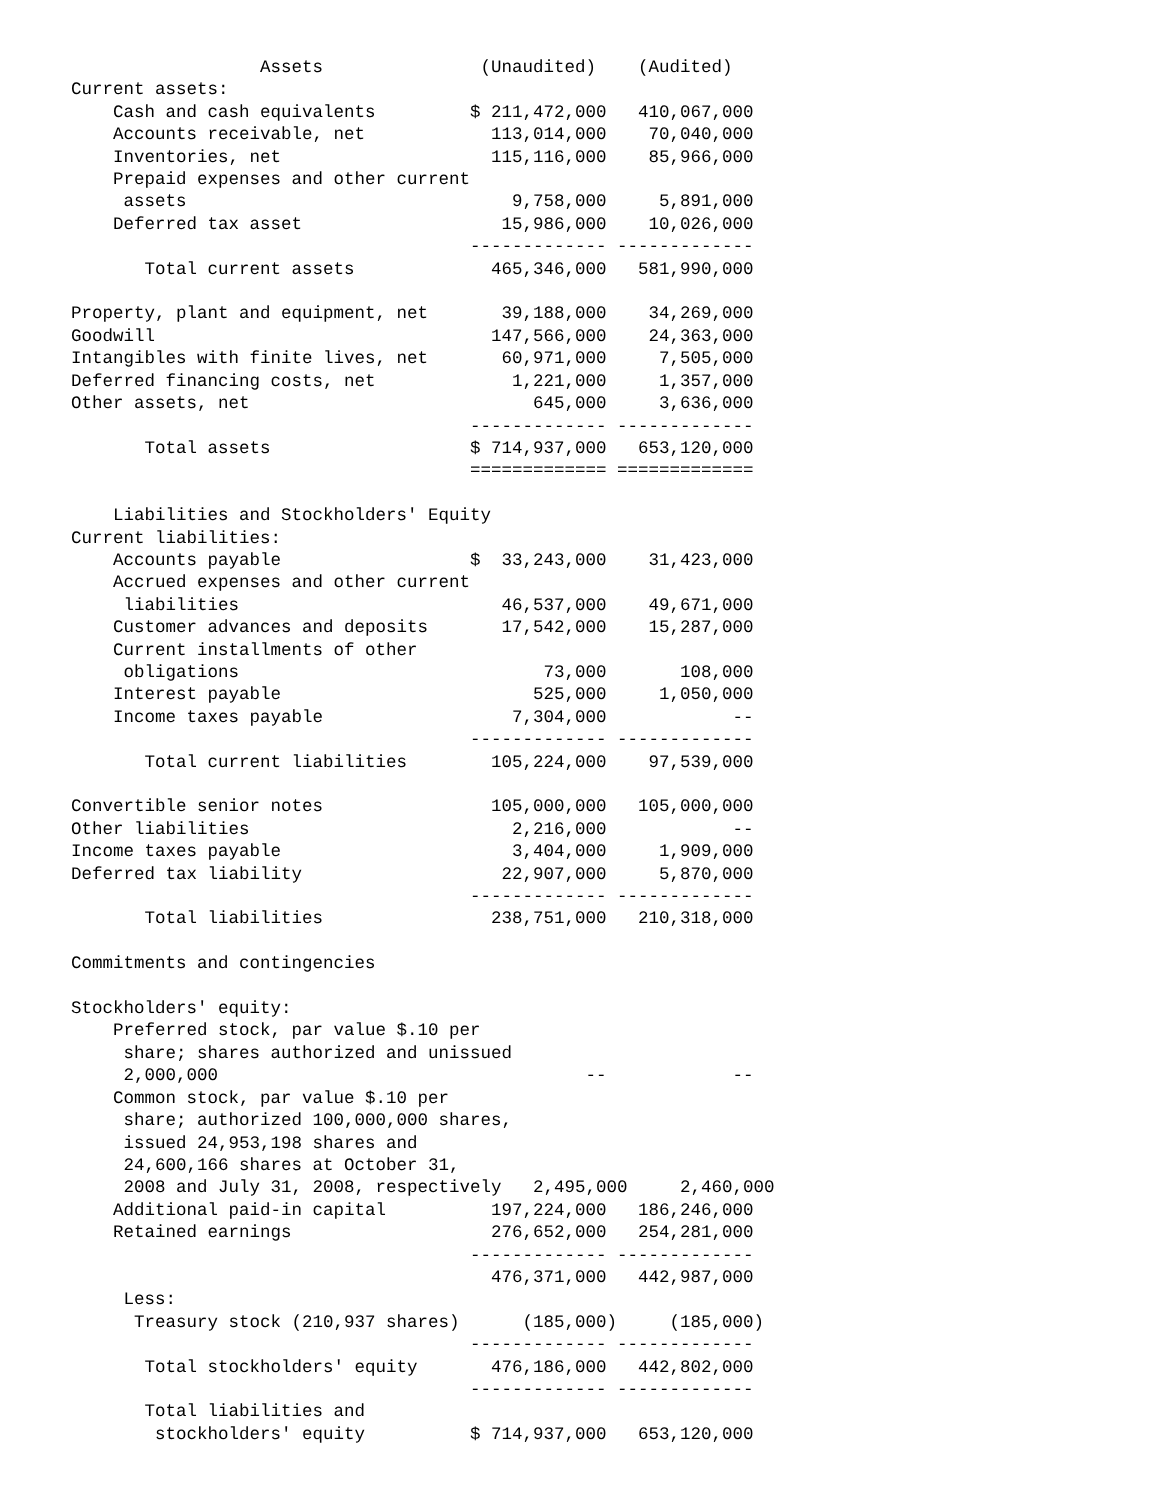Assets               (Unaudited)    (Audited)
Current assets:
    Cash and cash equivalents         $ 211,472,000   410,067,000
    Accounts receivable, net            113,014,000    70,040,000
    Inventories, net                    115,116,000    85,966,000
    Prepaid expenses and other current
     assets                               9,758,000     5,891,000
    Deferred tax asset                   15,986,000    10,026,000
                                      ------------- -------------
       Total current assets             465,346,000   581,990,000

Property, plant and equipment, net       39,188,000    34,269,000
Goodwill                                147,566,000    24,363,000
Intangibles with finite lives, net       60,971,000     7,505,000
Deferred financing costs, net             1,221,000     1,357,000
Other assets, net                           645,000     3,636,000
                                      ------------- -------------
       Total assets                   $ 714,937,000   653,120,000
                                      ============= =============

    Liabilities and Stockholders' Equity
Current liabilities:
    Accounts payable                  $  33,243,000    31,423,000
    Accrued expenses and other current
     liabilities                         46,537,000    49,671,000
    Customer advances and deposits       17,542,000    15,287,000
    Current installments of other
     obligations                             73,000       108,000
    Interest payable                        525,000     1,050,000
    Income taxes payable                  7,304,000            --
                                      ------------- -------------
       Total current liabilities        105,224,000    97,539,000

Convertible senior notes                105,000,000   105,000,000
Other liabilities                         2,216,000            --
Income taxes payable                      3,404,000     1,909,000
Deferred tax liability                   22,907,000     5,870,000
                                      ------------- -------------
       Total liabilities                238,751,000   210,318,000

Commitments and contingencies

Stockholders' equity:
    Preferred stock, par value $.10 per
     share; shares authorized and unissued
     2,000,000                                   --            --
    Common stock, par value $.10 per
     share; authorized 100,000,000 shares,
     issued 24,953,198 shares and
     24,600,166 shares at October 31,
     2008 and July 31, 2008, respectively   2,495,000     2,460,000
    Additional paid-in capital          197,224,000   186,246,000
    Retained earnings                   276,652,000   254,281,000
                                      ------------- -------------
                                        476,371,000   442,987,000
     Less:
      Treasury stock (210,937 shares)      (185,000)     (185,000)
                                      ------------- -------------
       Total stockholders' equity       476,186,000   442,802,000
                                      ------------- -------------
       Total liabilities and
        stockholders' equity          $ 714,937,000   653,120,000